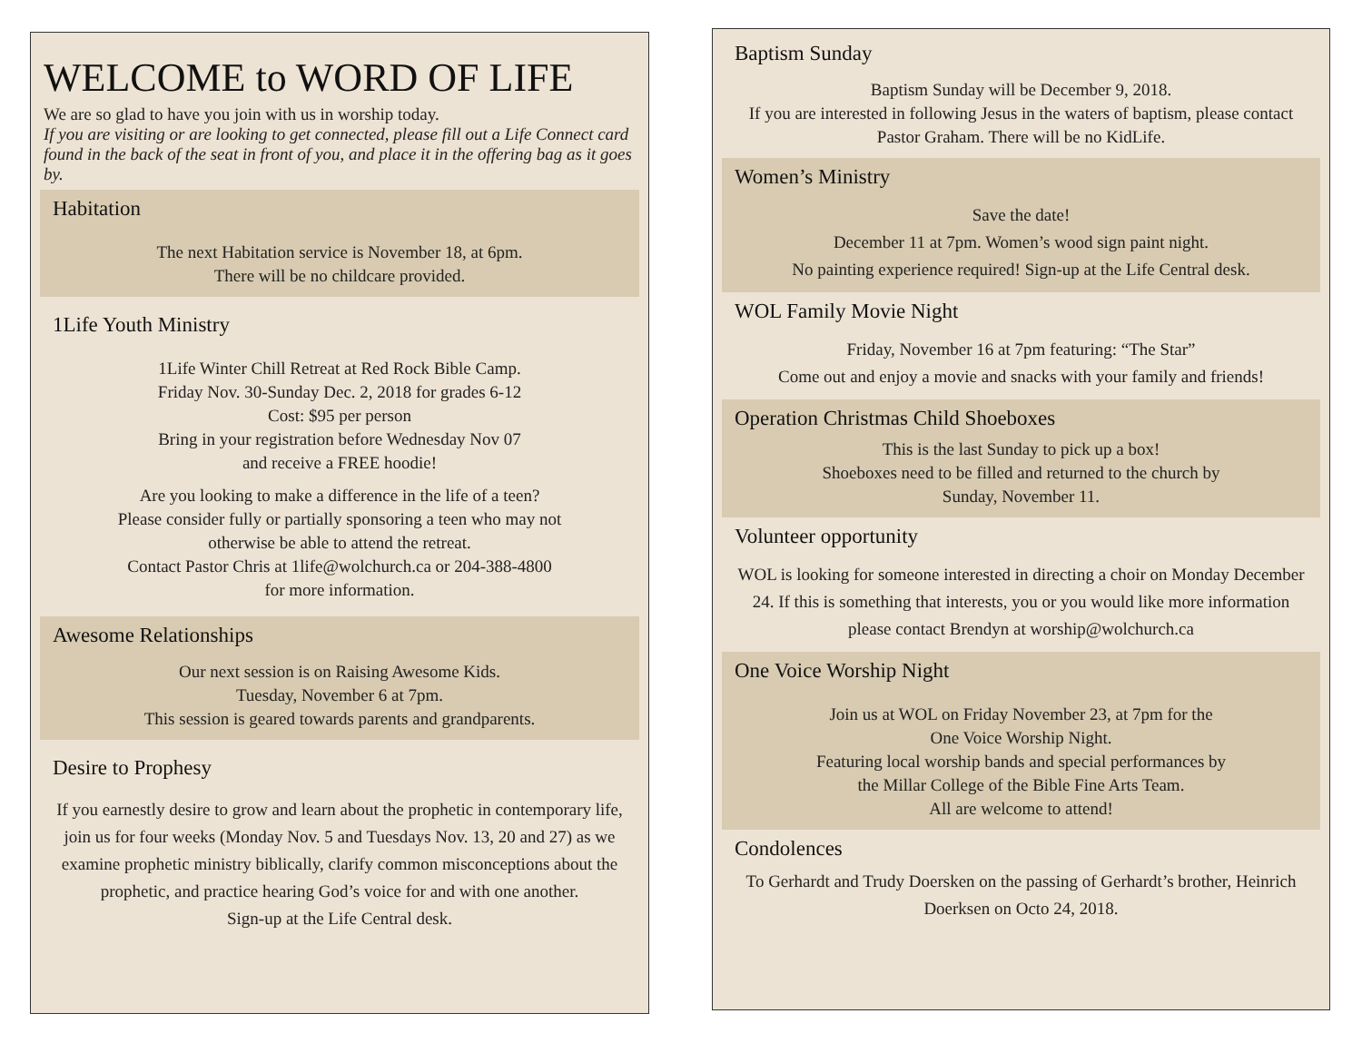WELCOME to WORD OF LIFE
We are so glad to have you join with us in worship today.
If you are visiting or are looking to get connected, please fill out a Life Connect card found in the back of the seat in front of you, and place it in the offering bag as it goes by.
Habitation
The next Habitation service is November 18, at 6pm.
There will be no childcare provided.
1Life Youth Ministry
1Life Winter Chill Retreat at Red Rock Bible Camp.
Friday Nov. 30-Sunday Dec. 2, 2018 for grades 6-12
Cost: $95 per person
Bring in your registration before Wednesday Nov 07
and receive a FREE hoodie!
Are you looking to make a difference in the life of a teen?
Please consider fully or partially sponsoring a teen who may not
otherwise be able to attend the retreat.
Contact Pastor Chris at 1life@wolchurch.ca or 204-388-4800
for more information.
Awesome Relationships
Our next session is on Raising Awesome Kids.
Tuesday, November 6 at 7pm.
This session is geared towards parents and grandparents.
Desire to Prophesy
If you earnestly desire to grow and learn about the prophetic in contemporary life, join us for four weeks (Monday Nov. 5 and Tuesdays Nov. 13, 20 and 27) as we examine prophetic ministry biblically, clarify common misconceptions about the prophetic, and practice hearing God’s voice for and with one another.
Sign-up at the Life Central desk.
Baptism Sunday
Baptism Sunday will be December 9, 2018.
If you are interested in following Jesus in the waters of baptism, please contact Pastor Graham. There will be no KidLife.
Women’s Ministry
Save the date!
December 11 at 7pm. Women’s wood sign paint night.
No painting experience required! Sign-up at the Life Central desk.
WOL Family Movie Night
Friday, November 16 at 7pm featuring: “The Star”
Come out and enjoy a movie and snacks with your family and friends!
Operation Christmas Child Shoeboxes
This is the last Sunday to pick up a box!
Shoeboxes need to be filled and returned to the church by
Sunday, November 11.
Volunteer opportunity
WOL is looking for someone interested in directing a choir on Monday December 24. If this is something that interests, you or you would like more information please contact Brendyn at worship@wolchurch.ca
One Voice Worship Night
Join us at WOL on Friday November 23, at 7pm for the
One Voice Worship Night.
Featuring local worship bands and special performances by
the Millar College of the Bible Fine Arts Team.
All are welcome to attend!
Condolences
To Gerhardt and Trudy Doersken on the passing of Gerhardt’s brother, Heinrich Doerksen on Octo 24, 2018.